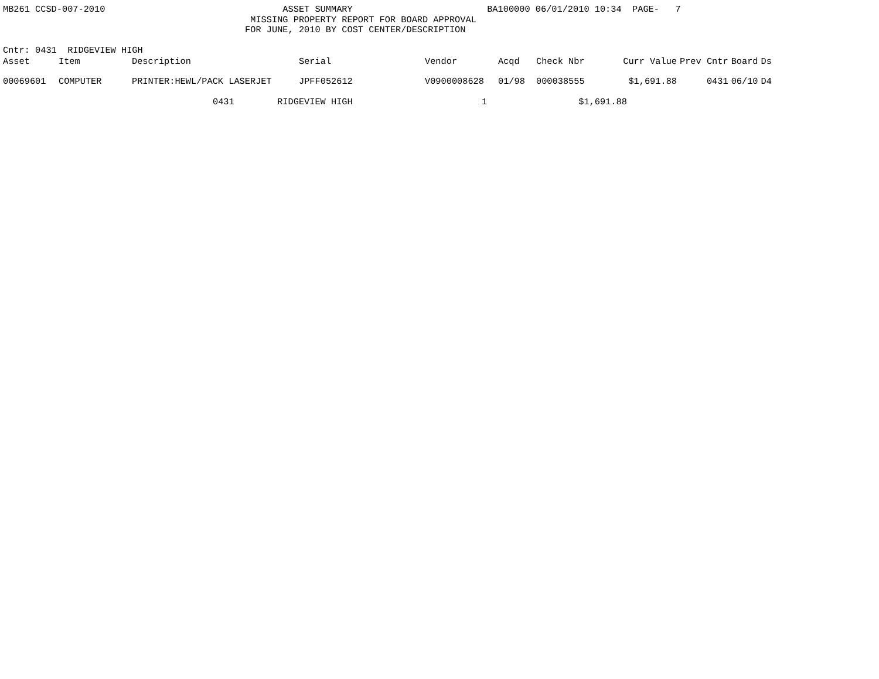MB261 CCSD-007-2010                                 ASSET SUMMARY                         BA100000 06/01/2010 10:34  PAGE-   7
                                              MISSING PROPERTY REPORT FOR BOARD APPROVAL
                                             FOR JUNE, 2010 BY COST CENTER/DESCRIPTION

Cntr: 0431  RIDGEVIEW HIGH
| Asset | Item | Description | Serial | Vendor | Acqd | Check Nbr | Curr Value | Prev Cntr | Board | Ds |
| --- | --- | --- | --- | --- | --- | --- | --- | --- | --- | --- |
| 00069601 | COMPUTER | PRINTER:HEWL/PACK LASERJET | JPFF052612 | V0900008628 | 01/98 | 000038555 | $1,691.88 | 0431 | 06/10 | D4 |
                                       0431        RIDGEVIEW HIGH                        1                 $1,691.88